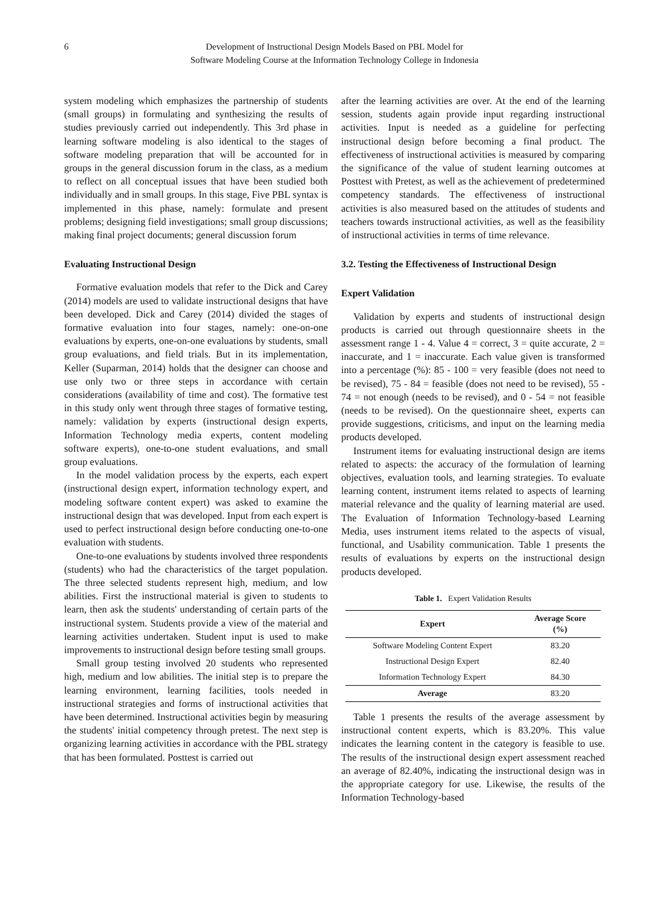6 Development of Instructional Design Models Based on PBL Model for
Software Modeling Course at the Information Technology College in Indonesia
system modeling which emphasizes the partnership of students (small groups) in formulating and synthesizing the results of studies previously carried out independently. This 3rd phase in learning software modeling is also identical to the stages of software modeling preparation that will be accounted for in groups in the general discussion forum in the class, as a medium to reflect on all conceptual issues that have been studied both individually and in small groups. In this stage, Five PBL syntax is implemented in this phase, namely: formulate and present problems; designing field investigations; small group discussions; making final project documents; general discussion forum
Evaluating Instructional Design
Formative evaluation models that refer to the Dick and Carey (2014) models are used to validate instructional designs that have been developed. Dick and Carey (2014) divided the stages of formative evaluation into four stages, namely: one-on-one evaluations by experts, one-on-one evaluations by students, small group evaluations, and field trials. But in its implementation, Keller (Suparman, 2014) holds that the designer can choose and use only two or three steps in accordance with certain considerations (availability of time and cost). The formative test in this study only went through three stages of formative testing, namely: validation by experts (instructional design experts, Information Technology media experts, content modeling software experts), one-to-one student evaluations, and small group evaluations.
In the model validation process by the experts, each expert (instructional design expert, information technology expert, and modeling software content expert) was asked to examine the instructional design that was developed. Input from each expert is used to perfect instructional design before conducting one-to-one evaluation with students.
One-to-one evaluations by students involved three respondents (students) who had the characteristics of the target population. The three selected students represent high, medium, and low abilities. First the instructional material is given to students to learn, then ask the students' understanding of certain parts of the instructional system. Students provide a view of the material and learning activities undertaken. Student input is used to make improvements to instructional design before testing small groups.
Small group testing involved 20 students who represented high, medium and low abilities. The initial step is to prepare the learning environment, learning facilities, tools needed in instructional strategies and forms of instructional activities that have been determined. Instructional activities begin by measuring the students' initial competency through pretest. The next step is organizing learning activities in accordance with the PBL strategy that has been formulated. Posttest is carried out
after the learning activities are over. At the end of the learning session, students again provide input regarding instructional activities. Input is needed as a guideline for perfecting instructional design before becoming a final product. The effectiveness of instructional activities is measured by comparing the significance of the value of student learning outcomes at Posttest with Pretest, as well as the achievement of predetermined competency standards. The effectiveness of instructional activities is also measured based on the attitudes of students and teachers towards instructional activities, as well as the feasibility of instructional activities in terms of time relevance.
3.2. Testing the Effectiveness of Instructional Design
Expert Validation
Validation by experts and students of instructional design products is carried out through questionnaire sheets in the assessment range 1 - 4. Value 4 = correct, 3 = quite accurate, 2 = inaccurate, and 1 = inaccurate. Each value given is transformed into a percentage (%): 85 - 100 = very feasible (does not need to be revised), 75 - 84 = feasible (does not need to be revised), 55 - 74 = not enough (needs to be revised), and 0 - 54 = not feasible (needs to be revised). On the questionnaire sheet, experts can provide suggestions, criticisms, and input on the learning media products developed.
Instrument items for evaluating instructional design are items related to aspects: the accuracy of the formulation of learning objectives, evaluation tools, and learning strategies. To evaluate learning content, instrument items related to aspects of learning material relevance and the quality of learning material are used. The Evaluation of Information Technology-based Learning Media, uses instrument items related to the aspects of visual, functional, and Usability communication. Table 1 presents the results of evaluations by experts on the instructional design products developed.
Table 1. Expert Validation Results
| Expert | Average Score (%) |
| --- | --- |
| Software Modeling Content Expert | 83.20 |
| Instructional Design Expert | 82.40 |
| Information Technology Expert | 84.30 |
| Average | 83.20 |
Table 1 presents the results of the average assessment by instructional content experts, which is 83.20%. This value indicates the learning content in the category is feasible to use. The results of the instructional design expert assessment reached an average of 82.40%, indicating the instructional design was in the appropriate category for use. Likewise, the results of the Information Technology-based